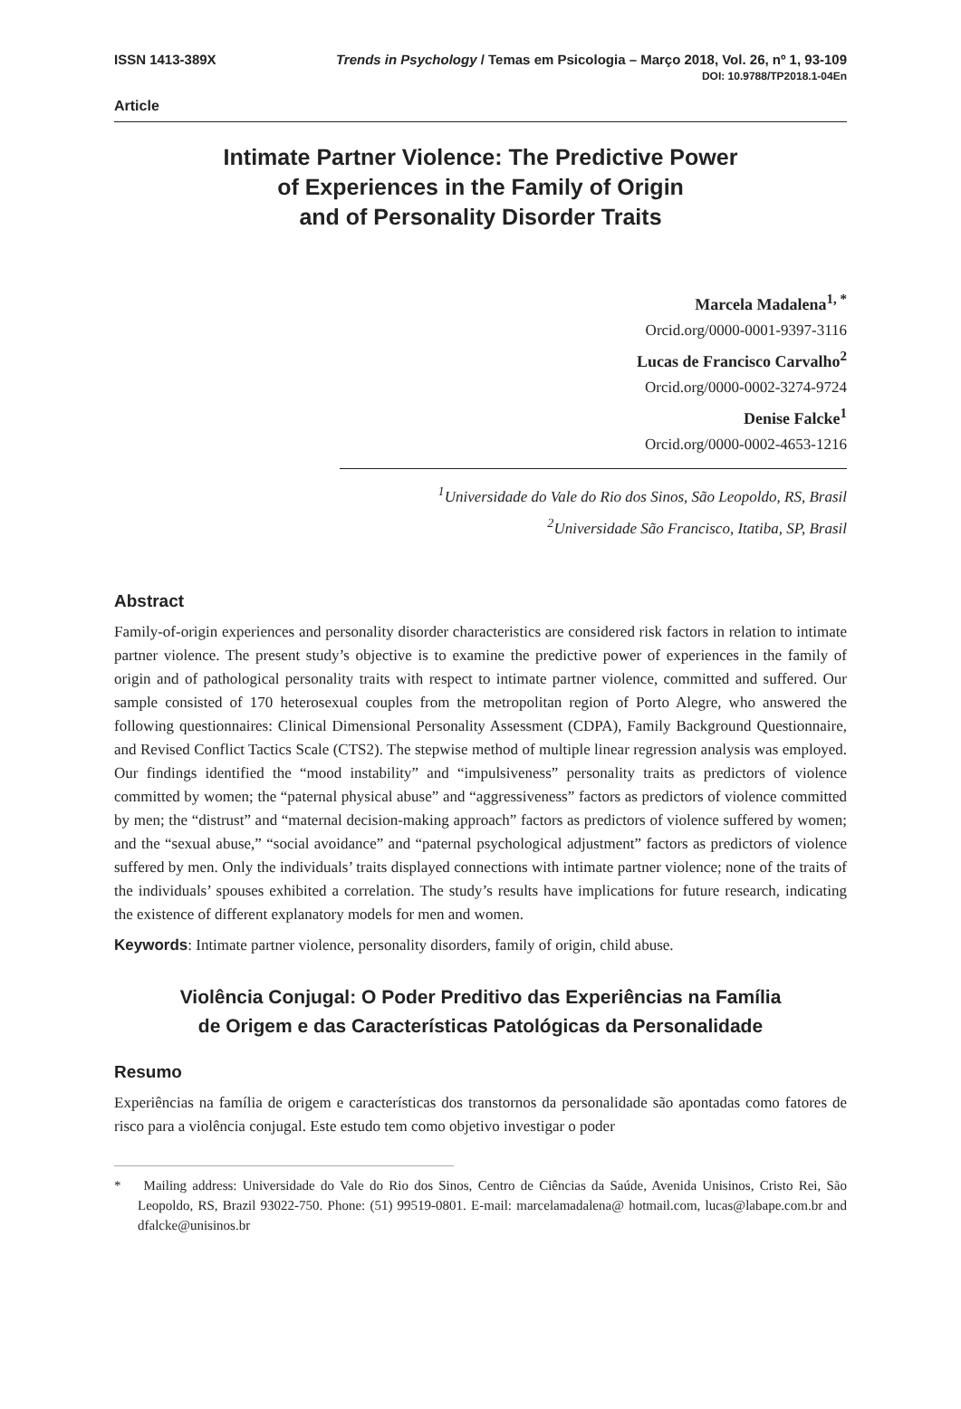ISSN 1413-389X Trends in Psychology / Temas em Psicologia – Março 2018, Vol. 26, nº 1, 93-109
DOI: 10.9788/TP2018.1-04En
Article
Intimate Partner Violence: The Predictive Power
of Experiences in the Family of Origin
and of Personality Disorder Traits
Marcela Madalena<sup>1, *</sup>
Orcid.org/0000-0001-9397-3116
Lucas de Francisco Carvalho<sup>2</sup>
Orcid.org/0000-0002-3274-9724
Denise Falcke<sup>1</sup>
Orcid.org/0000-0002-4653-1216
<sup>1</sup> Universidade do Vale do Rio dos Sinos, São Leopoldo, RS, Brasil
<sup>2</sup> Universidade São Francisco, Itatiba, SP, Brasil
Abstract
Family-of-origin experiences and personality disorder characteristics are considered risk factors in relation to intimate partner violence. The present study’s objective is to examine the predictive power of experiences in the family of origin and of pathological personality traits with respect to intimate partner violence, committed and suffered. Our sample consisted of 170 heterosexual couples from the metropolitan region of Porto Alegre, who answered the following questionnaires: Clinical Dimensional Personality Assessment (CDPA), Family Background Questionnaire, and Revised Conflict Tactics Scale (CTS2). The stepwise method of multiple linear regression analysis was employed. Our findings identified the “mood instability” and “impulsiveness” personality traits as predictors of violence committed by women; the “paternal physical abuse” and “aggressiveness” factors as predictors of violence committed by men; the “distrust” and “maternal decision-making approach” factors as predictors of violence suffered by women; and the “sexual abuse,” “social avoidance” and “paternal psychological adjustment” factors as predictors of violence suffered by men. Only the individuals’ traits displayed connections with intimate partner violence; none of the traits of the individuals’ spouses exhibited a correlation. The study’s results have implications for future research, indicating the existence of different explanatory models for men and women.
Keywords: Intimate partner violence, personality disorders, family of origin, child abuse.
Violência Conjugal: O Poder Preditivo das Experiências na Família
de Origem e das Características Patológicas da Personalidade
Resumo
Experiências na família de origem e características dos transtornos da personalidade são apontadas como fatores de risco para a violência conjugal. Este estudo tem como objetivo investigar o poder
* Mailing address: Universidade do Vale do Rio dos Sinos, Centro de Ciências da Saúde, Avenida Unisinos, Cristo Rei, São Leopoldo, RS, Brazil 93022-750. Phone: (51) 99519-0801. E-mail: marcelamadalena@ hotmail.com, lucas@labape.com.br and dfalcke@unisinos.br